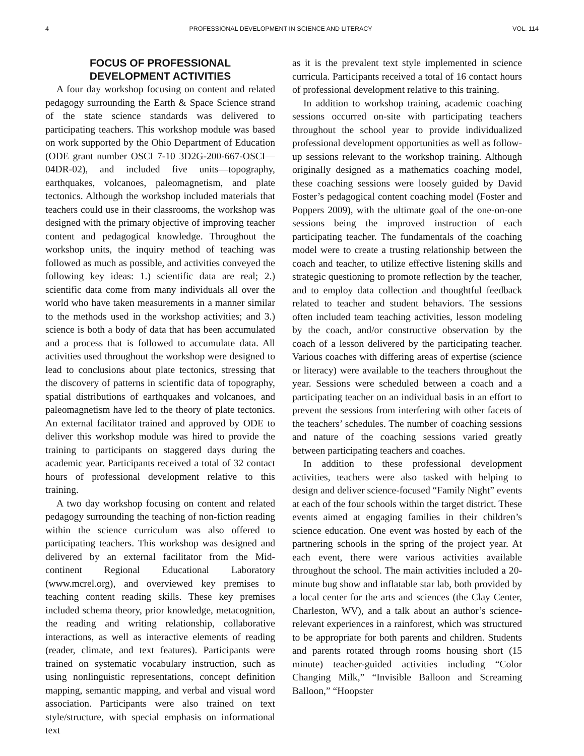4 PROFESSIONAL DEVELOPMENT IN SCIENCE AND LITERACY VOL. 114
FOCUS OF PROFESSIONAL
DEVELOPMENT ACTIVITIES
A four day workshop focusing on content and related pedagogy surrounding the Earth & Space Science strand of the state science standards was delivered to participating teachers. This workshop module was based on work supported by the Ohio Department of Education (ODE grant number OSCI 7-10 3D2G-200-667-OSCI—04DR-02), and included five units—topography, earthquakes, volcanoes, paleomagnetism, and plate tectonics. Although the workshop included materials that teachers could use in their classrooms, the workshop was designed with the primary objective of improving teacher content and pedagogical knowledge. Throughout the workshop units, the inquiry method of teaching was followed as much as possible, and activities conveyed the following key ideas: 1.) scientific data are real; 2.) scientific data come from many individuals all over the world who have taken measurements in a manner similar to the methods used in the workshop activities; and 3.) science is both a body of data that has been accumulated and a process that is followed to accumulate data. All activities used throughout the workshop were designed to lead to conclusions about plate tectonics, stressing that the discovery of patterns in scientific data of topography, spatial distributions of earthquakes and volcanoes, and paleomagnetism have led to the theory of plate tectonics. An external facilitator trained and approved by ODE to deliver this workshop module was hired to provide the training to participants on staggered days during the academic year. Participants received a total of 32 contact hours of professional development relative to this training.
A two day workshop focusing on content and related pedagogy surrounding the teaching of non-fiction reading within the science curriculum was also offered to participating teachers. This workshop was designed and delivered by an external facilitator from the Mid-continent Regional Educational Laboratory (www.mcrel.org), and overviewed key premises to teaching content reading skills. These key premises included schema theory, prior knowledge, metacognition, the reading and writing relationship, collaborative interactions, as well as interactive elements of reading (reader, climate, and text features). Participants were trained on systematic vocabulary instruction, such as using nonlinguistic representations, concept definition mapping, semantic mapping, and verbal and visual word association. Participants were also trained on text style/structure, with special emphasis on informational text
as it is the prevalent text style implemented in science curricula. Participants received a total of 16 contact hours of professional development relative to this training.
In addition to workshop training, academic coaching sessions occurred on-site with participating teachers throughout the school year to provide individualized professional development opportunities as well as follow-up sessions relevant to the workshop training. Although originally designed as a mathematics coaching model, these coaching sessions were loosely guided by David Foster’s pedagogical content coaching model (Foster and Poppers 2009), with the ultimate goal of the one-on-one sessions being the improved instruction of each participating teacher. The fundamentals of the coaching model were to create a trusting relationship between the coach and teacher, to utilize effective listening skills and strategic questioning to promote reflection by the teacher, and to employ data collection and thoughtful feedback related to teacher and student behaviors. The sessions often included team teaching activities, lesson modeling by the coach, and/or constructive observation by the coach of a lesson delivered by the participating teacher. Various coaches with differing areas of expertise (science or literacy) were available to the teachers throughout the year. Sessions were scheduled between a coach and a participating teacher on an individual basis in an effort to prevent the sessions from interfering with other facets of the teachers’ schedules. The number of coaching sessions and nature of the coaching sessions varied greatly between participating teachers and coaches.
In addition to these professional development activities, teachers were also tasked with helping to design and deliver science-focused “Family Night” events at each of the four schools within the target district. These events aimed at engaging families in their children’s science education. One event was hosted by each of the partnering schools in the spring of the project year. At each event, there were various activities available throughout the school. The main activities included a 20-minute bug show and inflatable star lab, both provided by a local center for the arts and sciences (the Clay Center, Charleston, WV), and a talk about an author’s science-relevant experiences in a rainforest, which was structured to be appropriate for both parents and children. Students and parents rotated through rooms housing short (15 minute) teacher-guided activities including “Color Changing Milk,” “Invisible Balloon and Screaming Balloon,” “Hoopster